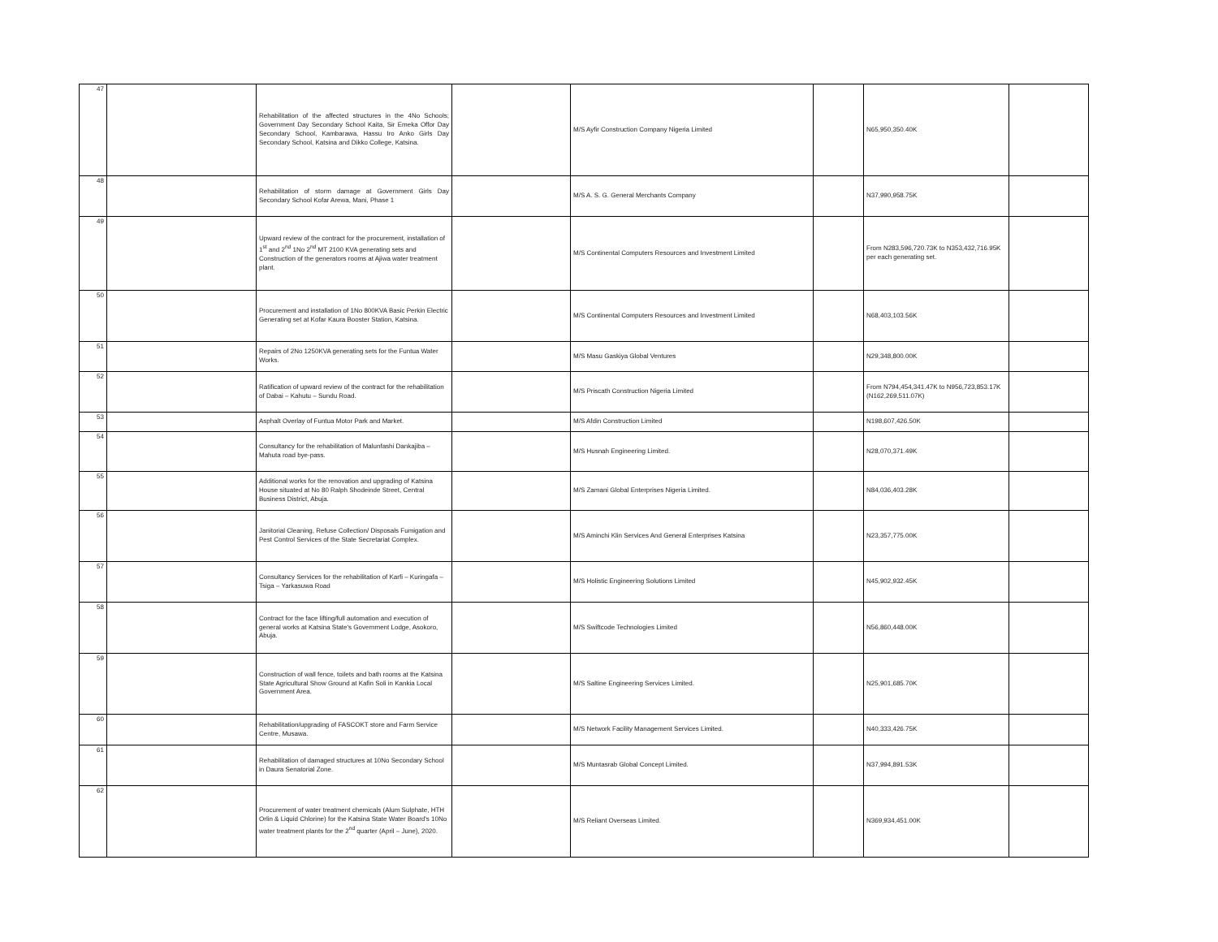| 47 | | Rehabilitation of the affected structures in the 4No Schools; Government Day Secondary School Kaita, Sir Emeka Offor Day Secondary School, Kambarawa, Hassu Iro Anko Girls Day Secondary School, Katsina and Dikko College, Katsina. | | M/S Ayfir Construction Company Nigeria Limited | | N65,950,350.40K | |
| 48 | | Rehabilitation of storm damage at Government Girls Day Secondary School Kofar Arewa, Mani, Phase 1 | | M/S A. S. G. General Merchants Company | | N37,990,958.75K | |
| 49 | | Upward review of the contract for the procurement, installation of 1<sup>st</sup> and 2<sup>nd</sup> 1No 2<sup>nd</sup> MT 2100 KVA generating sets and Construction of the generators rooms at Ajiwa water treatment plant. | | M/S Continental Computers Resources and Investment Limited | | From N283,596,720.73K to N353,432,716.95K per each generating set. | |
| 50 | | Procurement and installation of 1No 800KVA Basic Perkin Electric Generating set at Kofar Kaura Booster Station, Katsina. | | M/S Continental Computers Resources and Investment Limited | | N68,403,103.56K | |
| 51 | | Repairs of 2No 1250KVA generating sets for the Funtua Water Works. | | M/S Masu Gaskiya Global Ventures | | N29,348,800.00K | |
| 52 | | Ratification of upward review of the contract for the rehabilitation of Dabai – Kahutu – Sundu Road. | | M/S Priscath Construction Nigeria Limited | | From N794,454,341.47K to N956,723,853.17K (N162,269,511.07K) | |
| 53 | | Asphalt Overlay of Funtua Motor Park and Market. | | M/S Afdin Construction Limited | | N198,607,426.50K | |
| 54 | | Consultancy for the rehabilitation of Malunfashi Dankajiba – Mahuta road bye-pass. | | M/S Husnah Engineering Limited. | | N28,070,371.49K | |
| 55 | | Additional works for the renovation and upgrading of Katsina House situated at No 80 Ralph Shodeinde Street, Central Business District, Abuja. | | M/S Zamani Global Enterprises Nigeria Limited. | | N84,036,403.28K | |
| 56 | | Janitorial Cleaning, Refuse Collection/ Disposals Fumigation and Pest Control Services of the State Secretariat Complex. | | M/S Aminchi Klin Services And General Enterprises Katsina | | N23,357,775.00K | |
| 57 | | Consultancy Services for the rehabilitation of Karfi – Kuringafa – Tsiga – Yarkasuwa Road | | M/S Holistic Engineering Solutions Limited | | N45,902,932.45K | |
| 58 | | Contract for the face lifting/full automation and execution of general works at Katsina State's Government Lodge, Asokoro, Abuja. | | M/S Swiftcode Technologies Limited | | N56,860,448.00K | |
| 59 | | Construction of wall fence, toilets and bath rooms at the Katsina State Agricultural Show Ground at Kafin Soli in Kankia Local Government Area. | | M/S Saltine Engineering Services Limited. | | N25,901,685.70K | |
| 60 | | Rehabilitation/upgrading of FASCOKT store and Farm Service Centre, Musawa. | | M/S Network Facility Management Services Limited. | | N40,333,426.75K | |
| 61 | | Rehabilitation of damaged structures at 10No Secondary School in Daura Senatorial Zone. | | M/S Muntasrab Global Concept Limited. | | N37,994,891.53K | |
| 62 | | Procurement of water treatment chemicals (Alum Sulphate, HTH Orlin & Liquid Chlorine) for the Katsina State Water Board's 10No water treatment plants for the 2<sup>nd</sup> quarter (April – June), 2020. | | M/S Reliant Overseas Limited. | | N369,934,451.00K | |